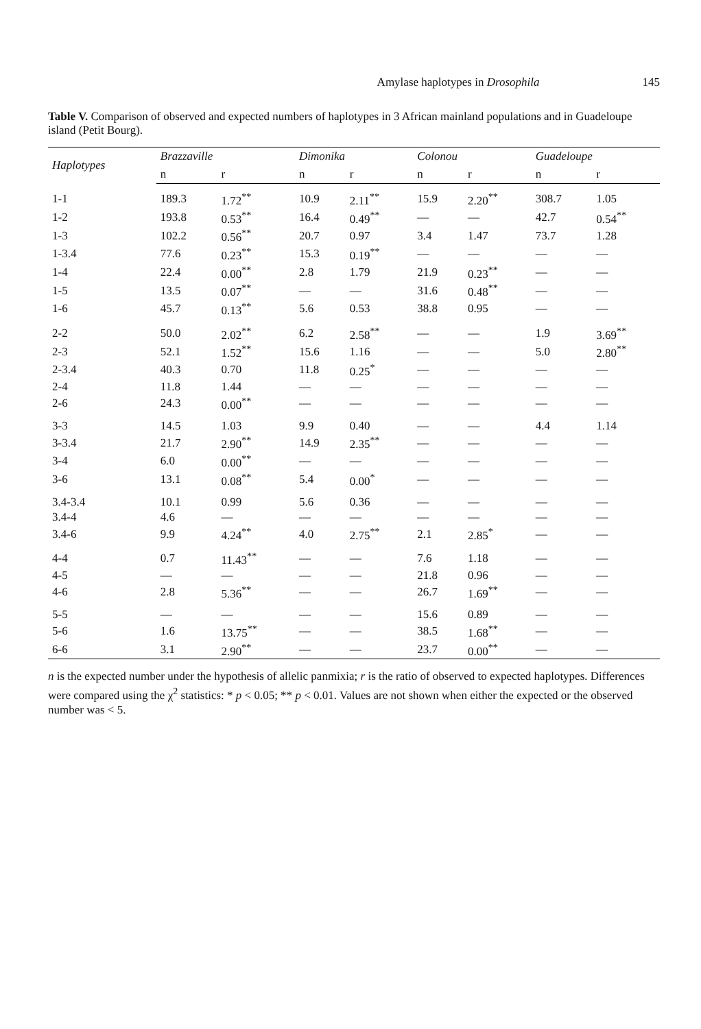Amylase haplotypes in Drosophila 145
Table V. Comparison of observed and expected numbers of haplotypes in 3 African mainland populations and in Guadeloupe island (Petit Bourg).
| Haplotypes | Brazzaville | | Dimonika | | Colonou | | Guadeloupe | |
| --- | --- | --- | --- | --- | --- | --- | --- | --- |
| | n | r | n | r | n | r | n | r |
| 1-1 | 189.3 | 1.72<sup>**</sup> | 10.9 | 2.11<sup>**</sup> | 15.9 | 2.20<sup>**</sup> | 308.7 | 1.05 |
| 1-2 | 193.8 | 0.53<sup>**</sup> | 16.4 | 0.49<sup>**</sup> | — | — | 42.7 | 0.54<sup>**</sup> |
| 1-3 | 102.2 | 0.56<sup>**</sup> | 20.7 | 0.97 | 3.4 | 1.47 | 73.7 | 1.28 |
| 1-3.4 | 77.6 | 0.23<sup>**</sup> | 15.3 | 0.19<sup>**</sup> | — | — | — | — |
| 1-4 | 22.4 | 0.00<sup>**</sup> | 2.8 | 1.79 | 21.9 | 0.23<sup>**</sup> | — | — |
| 1-5 | 13.5 | 0.07<sup>**</sup> | — | — | 31.6 | 0.48<sup>**</sup> | — | — |
| 1-6 | 45.7 | 0.13<sup>**</sup> | 5.6 | 0.53 | 38.8 | 0.95 | — | — |
| 2-2 | 50.0 | 2.02<sup>**</sup> | 6.2 | 2.58<sup>**</sup> | — | — | 1.9 | 3.69<sup>**</sup> |
| 2-3 | 52.1 | 1.52<sup>**</sup> | 15.6 | 1.16 | — | — | 5.0 | 2.80<sup>**</sup> |
| 2-3.4 | 40.3 | 0.70 | 11.8 | 0.25<sup>*</sup> | — | — | — | — |
| 2-4 | 11.8 | 1.44 | — | — | — | — | — | — |
| 2-6 | 24.3 | 0.00<sup>**</sup> | — | — | — | — | — | — |
| 3-3 | 14.5 | 1.03 | 9.9 | 0.40 | — | — | 4.4 | 1.14 |
| 3-3.4 | 21.7 | 2.90<sup>**</sup> | 14.9 | 2.35<sup>**</sup> | — | — | — | — |
| 3-4 | 6.0 | 0.00<sup>**</sup> | — | — | — | — | — | — |
| 3-6 | 13.1 | 0.08<sup>**</sup> | 5.4 | 0.00<sup>*</sup> | — | — | — | — |
| 3.4-3.4 | 10.1 | 0.99 | 5.6 | 0.36 | — | — | — | — |
| 3.4-4 | 4.6 | — | — | — | — | — | — | — |
| 3.4-6 | 9.9 | 4.24<sup>**</sup> | 4.0 | 2.75<sup>**</sup> | 2.1 | 2.85<sup>*</sup> | — | — |
| 4-4 | 0.7 | 11.43<sup>**</sup> | — | — | 7.6 | 1.18 | — | — |
| 4-5 | — | — | — | — | 21.8 | 0.96 | — | — |
| 4-6 | 2.8 | 5.36<sup>**</sup> | — | — | 26.7 | 1.69<sup>**</sup> | — | — |
| 5-5 | — | — | — | — | 15.6 | 0.89 | — | — |
| 5-6 | 1.6 | 13.75<sup>**</sup> | — | — | 38.5 | 1.68<sup>**</sup> | — | — |
| 6-6 | 3.1 | 2.90<sup>**</sup> | — | — | 23.7 | 0.00<sup>**</sup> | — | — |
n is the expected number under the hypothesis of allelic panmixia; r is the ratio of observed to expected haplotypes. Differences were compared using the χ<sup>2</sup> statistics: * p < 0.05; ** p < 0.01. Values are not shown when either the expected or the observed number was < 5.